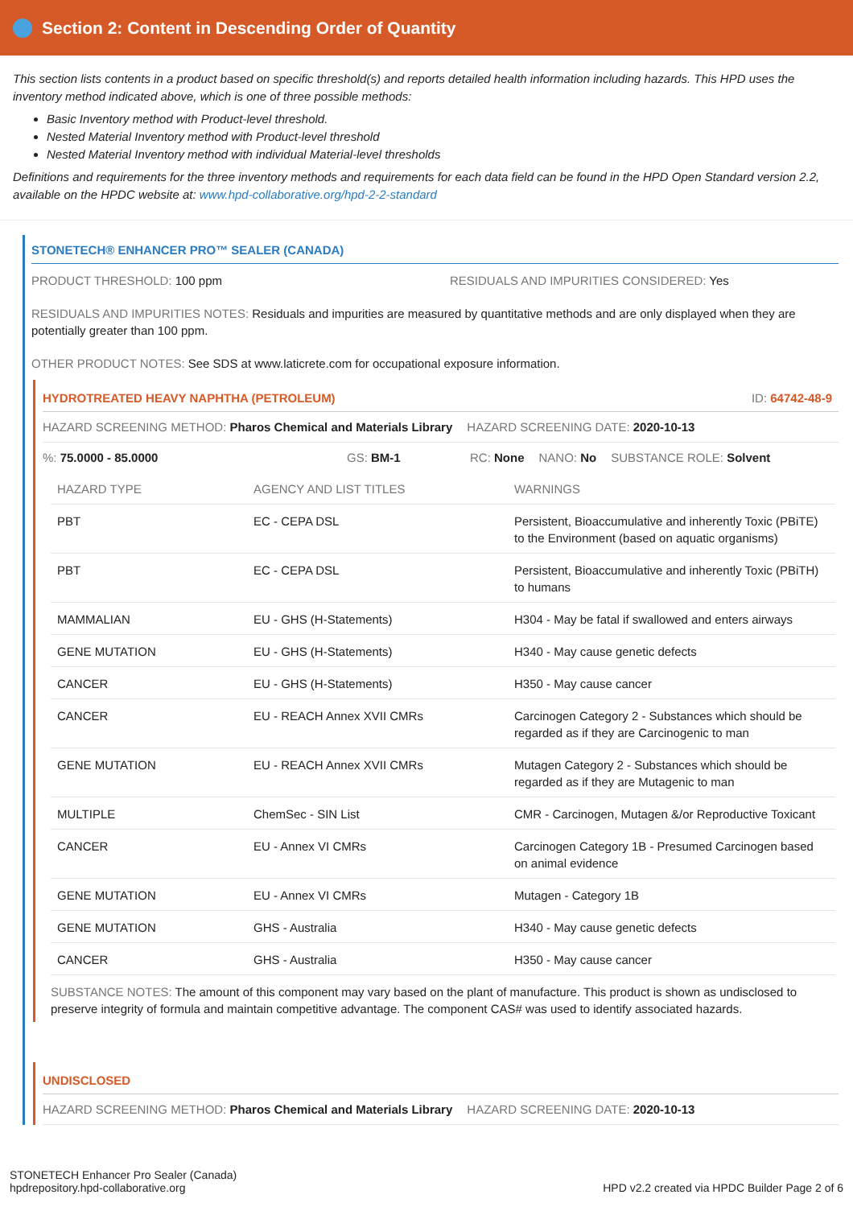Section 2: Content in Descending Order of Quantity
This section lists contents in a product based on specific threshold(s) and reports detailed health information including hazards. This HPD uses the inventory method indicated above, which is one of three possible methods:
Basic Inventory method with Product-level threshold.
Nested Material Inventory method with Product-level threshold
Nested Material Inventory method with individual Material-level thresholds
Definitions and requirements for the three inventory methods and requirements for each data field can be found in the HPD Open Standard version 2.2, available on the HPDC website at: www.hpd-collaborative.org/hpd-2-2-standard
STONETECH® ENHANCER PRO™ SEALER (CANADA)
PRODUCT THRESHOLD: 100 ppm RESIDUALS AND IMPURITIES CONSIDERED: Yes
RESIDUALS AND IMPURITIES NOTES: Residuals and impurities are measured by quantitative methods and are only displayed when they are potentially greater than 100 ppm.
OTHER PRODUCT NOTES: See SDS at www.laticrete.com for occupational exposure information.
HYDROTREATED HEAVY NAPHTHA (PETROLEUM) ID: 64742-48-9
HAZARD SCREENING METHOD: Pharos Chemical and Materials Library HAZARD SCREENING DATE: 2020-10-13
%: 75.0000 - 85.0000 GS: BM-1 RC: None NANO: No SUBSTANCE ROLE: Solvent
| HAZARD TYPE | AGENCY AND LIST TITLES | WARNINGS |
| --- | --- | --- |
| PBT | EC - CEPA DSL | Persistent, Bioaccumulative and inherently Toxic (PBiTE) to the Environment (based on aquatic organisms) |
| PBT | EC - CEPA DSL | Persistent, Bioaccumulative and inherently Toxic (PBiTH) to humans |
| MAMMALIAN | EU - GHS (H-Statements) | H304 - May be fatal if swallowed and enters airways |
| GENE MUTATION | EU - GHS (H-Statements) | H340 - May cause genetic defects |
| CANCER | EU - GHS (H-Statements) | H350 - May cause cancer |
| CANCER | EU - REACH Annex XVII CMRs | Carcinogen Category 2 - Substances which should be regarded as if they are Carcinogenic to man |
| GENE MUTATION | EU - REACH Annex XVII CMRs | Mutagen Category 2 - Substances which should be regarded as if they are Mutagenic to man |
| MULTIPLE | ChemSec - SIN List | CMR - Carcinogen, Mutagen &/or Reproductive Toxicant |
| CANCER | EU - Annex VI CMRs | Carcinogen Category 1B - Presumed Carcinogen based on animal evidence |
| GENE MUTATION | EU - Annex VI CMRs | Mutagen - Category 1B |
| GENE MUTATION | GHS - Australia | H340 - May cause genetic defects |
| CANCER | GHS - Australia | H350 - May cause cancer |
SUBSTANCE NOTES: The amount of this component may vary based on the plant of manufacture. This product is shown as undisclosed to preserve integrity of formula and maintain competitive advantage. The component CAS# was used to identify associated hazards.
UNDISCLOSED
HAZARD SCREENING METHOD: Pharos Chemical and Materials Library HAZARD SCREENING DATE: 2020-10-13
STONETECH Enhancer Pro Sealer (Canada)
hpdrepository.hpd-collaborative.org HPD v2.2 created via HPDC Builder Page 2 of 6